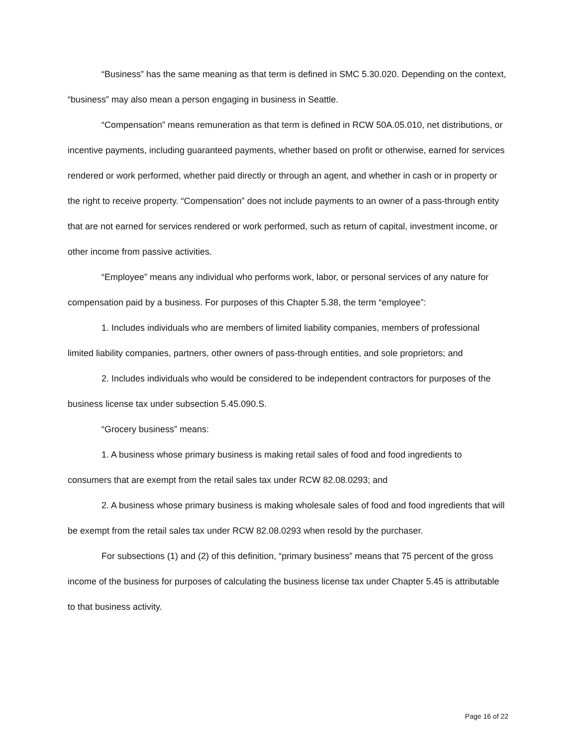“Business” has the same meaning as that term is defined in SMC 5.30.020. Depending on the context, “business” may also mean a person engaging in business in Seattle.
“Compensation” means remuneration as that term is defined in RCW 50A.05.010, net distributions, or incentive payments, including guaranteed payments, whether based on profit or otherwise, earned for services rendered or work performed, whether paid directly or through an agent, and whether in cash or in property or the right to receive property. “Compensation” does not include payments to an owner of a pass-through entity that are not earned for services rendered or work performed, such as return of capital, investment income, or other income from passive activities.
“Employee” means any individual who performs work, labor, or personal services of any nature for compensation paid by a business. For purposes of this Chapter 5.38, the term “employee”:
1. Includes individuals who are members of limited liability companies, members of professional limited liability companies, partners, other owners of pass-through entities, and sole proprietors; and
2. Includes individuals who would be considered to be independent contractors for purposes of the business license tax under subsection 5.45.090.S.
“Grocery business” means:
1. A business whose primary business is making retail sales of food and food ingredients to consumers that are exempt from the retail sales tax under RCW 82.08.0293; and
2. A business whose primary business is making wholesale sales of food and food ingredients that will be exempt from the retail sales tax under RCW 82.08.0293 when resold by the purchaser.
For subsections (1) and (2) of this definition, “primary business” means that 75 percent of the gross income of the business for purposes of calculating the business license tax under Chapter 5.45 is attributable to that business activity.
Page 16 of 22